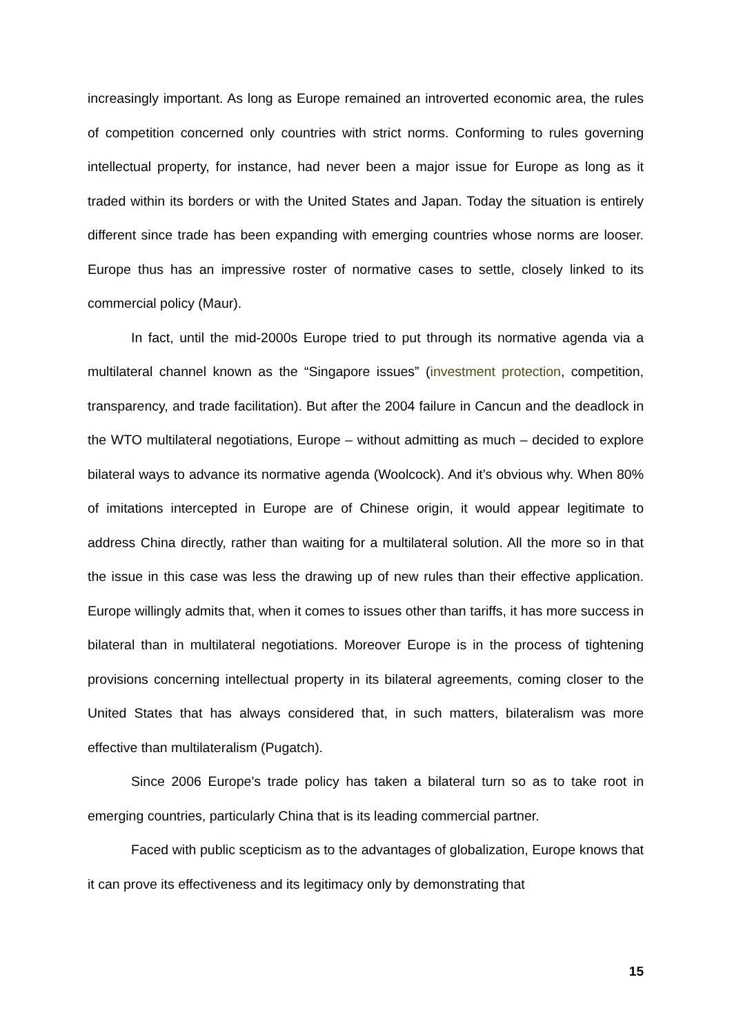increasingly important. As long as Europe remained an introverted economic area, the rules of competition concerned only countries with strict norms. Conforming to rules governing intellectual property, for instance, had never been a major issue for Europe as long as it traded within its borders or with the United States and Japan. Today the situation is entirely different since trade has been expanding with emerging countries whose norms are looser. Europe thus has an impressive roster of normative cases to settle, closely linked to its commercial policy (Maur).
In fact, until the mid-2000s Europe tried to put through its normative agenda via a multilateral channel known as the “Singapore issues” (investment protection, competition, transparency, and trade facilitation). But after the 2004 failure in Cancun and the deadlock in the WTO multilateral negotiations, Europe – without admitting as much – decided to explore bilateral ways to advance its normative agenda (Woolcock). And it’s obvious why. When 80% of imitations intercepted in Europe are of Chinese origin, it would appear legitimate to address China directly, rather than waiting for a multilateral solution. All the more so in that the issue in this case was less the drawing up of new rules than their effective application. Europe willingly admits that, when it comes to issues other than tariffs, it has more success in bilateral than in multilateral negotiations. Moreover Europe is in the process of tightening provisions concerning intellectual property in its bilateral agreements, coming closer to the United States that has always considered that, in such matters, bilateralism was more effective than multilateralism (Pugatch).
Since 2006 Europe’s trade policy has taken a bilateral turn so as to take root in emerging countries, particularly China that is its leading commercial partner.
Faced with public scepticism as to the advantages of globalization, Europe knows that it can prove its effectiveness and its legitimacy only by demonstrating that
15